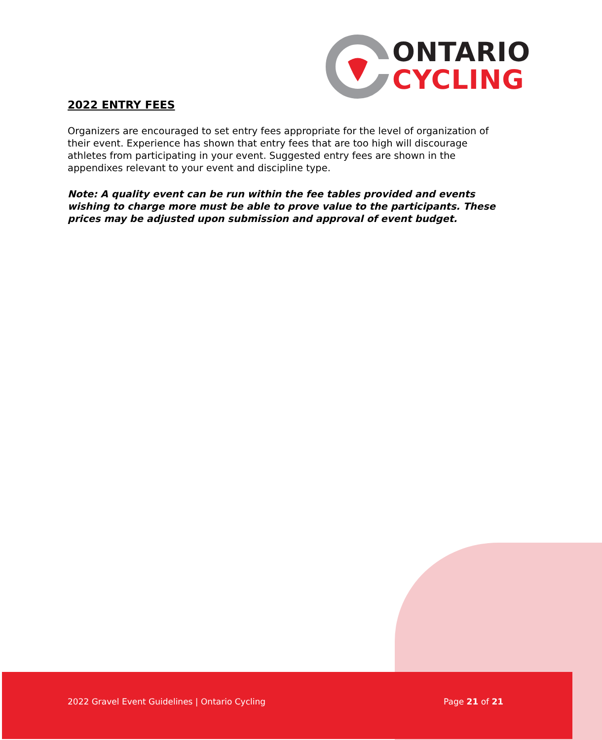ONTARIO
CYCLING
2022 ENTRY FEES
Organizers are encouraged to set entry fees appropriate for the level of organization of their event. Experience has shown that entry fees that are too high will discourage athletes from participating in your event. Suggested entry fees are shown in the appendixes relevant to your event and discipline type.
Note: A quality event can be run within the fee tables provided and events wishing to charge more must be able to prove value to the participants. These prices may be adjusted upon submission and approval of event budget.
2022 Gravel Event Guidelines | Ontario Cycling Page 21 of 21